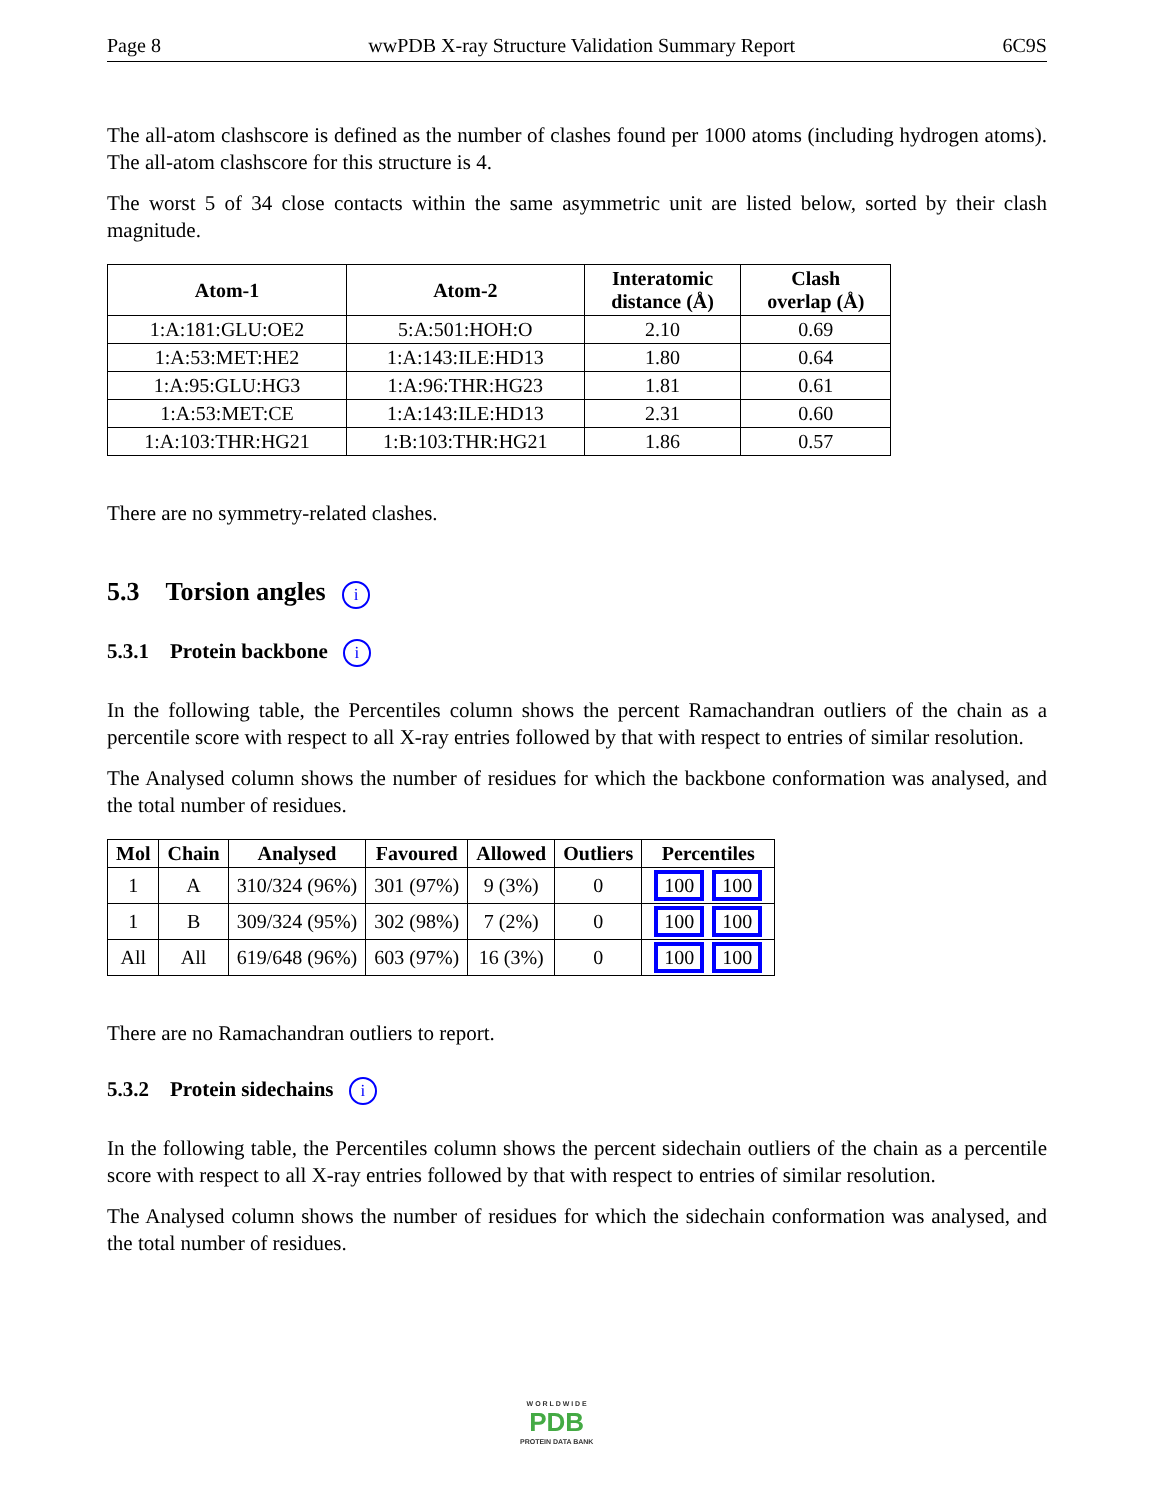Page 8 wwPDB X-ray Structure Validation Summary Report 6C9S
The all-atom clashscore is defined as the number of clashes found per 1000 atoms (including hydrogen atoms). The all-atom clashscore for this structure is 4.
The worst 5 of 34 close contacts within the same asymmetric unit are listed below, sorted by their clash magnitude.
| Atom-1 | Atom-2 | Interatomic distance (Å) | Clash overlap (Å) |
| --- | --- | --- | --- |
| 1:A:181:GLU:OE2 | 5:A:501:HOH:O | 2.10 | 0.69 |
| 1:A:53:MET:HE2 | 1:A:143:ILE:HD13 | 1.80 | 0.64 |
| 1:A:95:GLU:HG3 | 1:A:96:THR:HG23 | 1.81 | 0.61 |
| 1:A:53:MET:CE | 1:A:143:ILE:HD13 | 2.31 | 0.60 |
| 1:A:103:THR:HG21 | 1:B:103:THR:HG21 | 1.86 | 0.57 |
There are no symmetry-related clashes.
5.3 Torsion angles i
5.3.1 Protein backbone i
In the following table, the Percentiles column shows the percent Ramachandran outliers of the chain as a percentile score with respect to all X-ray entries followed by that with respect to entries of similar resolution.
The Analysed column shows the number of residues for which the backbone conformation was analysed, and the total number of residues.
| Mol | Chain | Analysed | Favoured | Allowed | Outliers | Percentiles |
| --- | --- | --- | --- | --- | --- | --- |
| 1 | A | 310/324 (96%) | 301 (97%) | 9 (3%) | 0 | 100 100 |
| 1 | B | 309/324 (95%) | 302 (98%) | 7 (2%) | 0 | 100 100 |
| All | All | 619/648 (96%) | 603 (97%) | 16 (3%) | 0 | 100 100 |
There are no Ramachandran outliers to report.
5.3.2 Protein sidechains i
In the following table, the Percentiles column shows the percent sidechain outliers of the chain as a percentile score with respect to all X-ray entries followed by that with respect to entries of similar resolution.
The Analysed column shows the number of residues for which the sidechain conformation was analysed, and the total number of residues.
W O R L D W I D E
PDB
PROTEIN DATA BANK